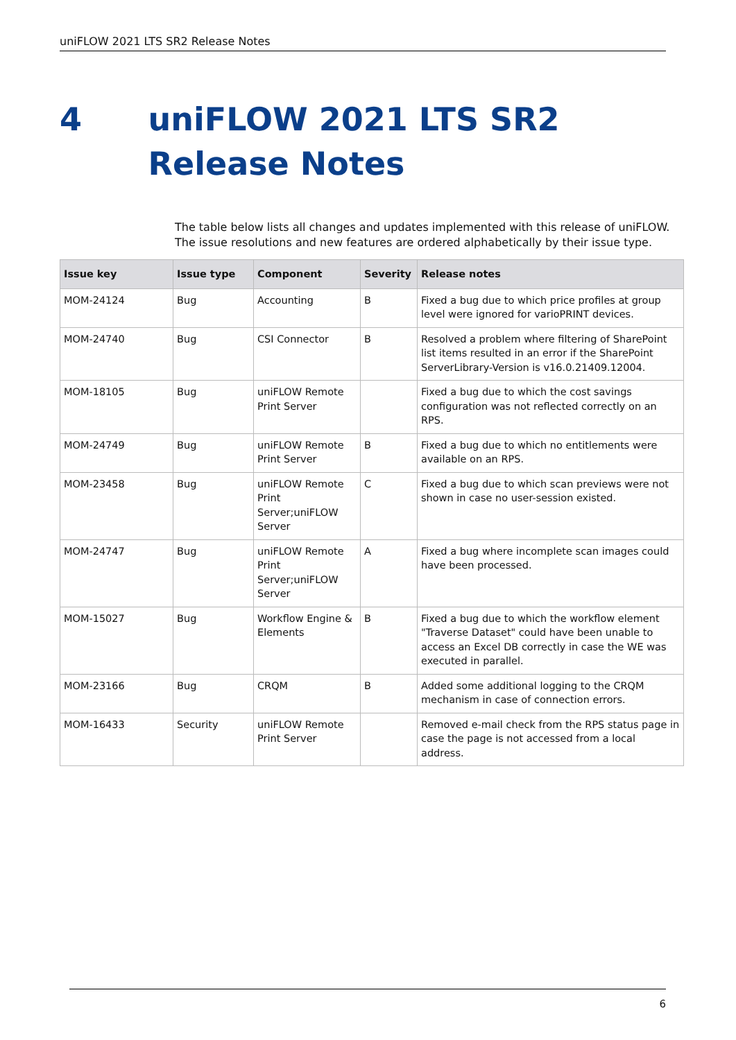uniFLOW 2021 LTS SR2 Release Notes
4 uniFLOW 2021 LTS SR2 Release Notes
The table below lists all changes and updates implemented with this release of uniFLOW. The issue resolutions and new features are ordered alphabetically by their issue type.
| Issue key | Issue type | Component | Severity | Release notes |
| --- | --- | --- | --- | --- |
| MOM-24124 | Bug | Accounting | B | Fixed a bug due to which price profiles at group level were ignored for varioPRINT devices. |
| MOM-24740 | Bug | CSI Connector | B | Resolved a problem where filtering of SharePoint list items resulted in an error if the SharePoint ServerLibrary-Version is v16.0.21409.12004. |
| MOM-18105 | Bug | uniFLOW Remote Print Server | | Fixed a bug due to which the cost savings configuration was not reflected correctly on an RPS. |
| MOM-24749 | Bug | uniFLOW Remote Print Server | B | Fixed a bug due to which no entitlements were available on an RPS. |
| MOM-23458 | Bug | uniFLOW Remote Print Server;uniFLOW Server | C | Fixed a bug due to which scan previews were not shown in case no user-session existed. |
| MOM-24747 | Bug | uniFLOW Remote Print Server;uniFLOW Server | A | Fixed a bug where incomplete scan images could have been processed. |
| MOM-15027 | Bug | Workflow Engine & Elements | B | Fixed a bug due to which the workflow element "Traverse Dataset" could have been unable to access an Excel DB correctly in case the WE was executed in parallel. |
| MOM-23166 | Bug | CRQM | B | Added some additional logging to the CRQM mechanism in case of connection errors. |
| MOM-16433 | Security | uniFLOW Remote Print Server | | Removed e-mail check from the RPS status page in case the page is not accessed from a local address. |
6